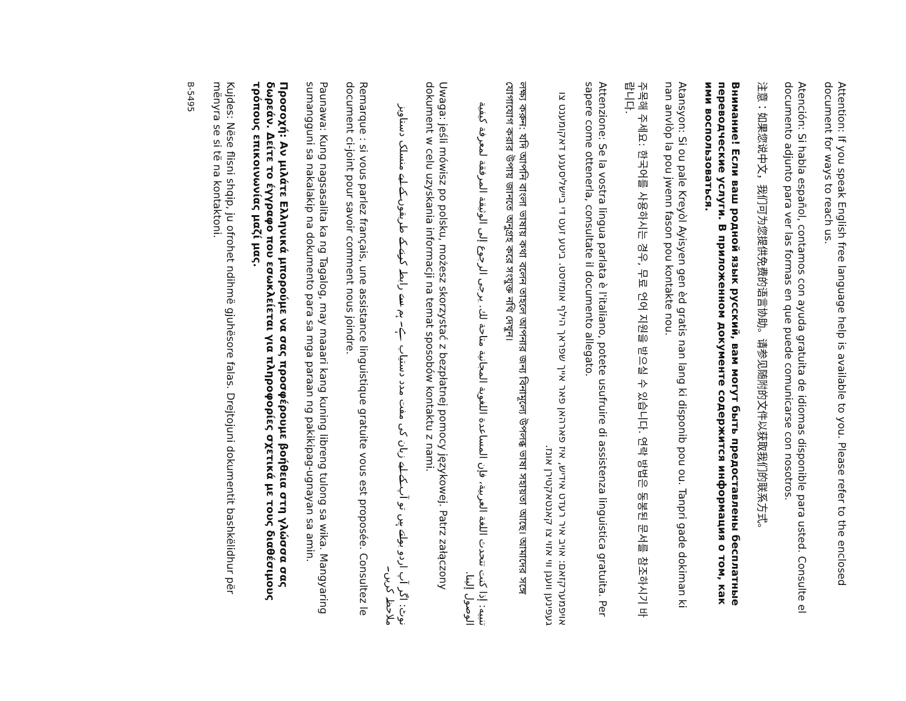Attention: If you speak English free language help is available to you. Please refer to the enclosed document for ways to reach us.
Atención: Si habla español, contamos con ayuda gratuita de idiomas disponible para usted. Consulte el documento adjunto para ver las formas en que puede comunicarse con nosotros.
注意：如果您说中文，我们可为您提供免费的语言协助。请参见随附的文件以获取我们的联系方式。
Внимание! Если ваш родной язык русский, вам могут быть предоставлены бесплатные переводческие услуги. В приложенном документе содержится информация о том, как ими воспользоваться.
Atansyon: Si ou pale Kreyòl Ayisyen gen èd gratis nan lang ki disponib pou ou. Tanpri gade dokiman ki nan anvlòp la pou jwenn fason pou kontakte nou.
주목해 주세요: 한국어를 사용하시는 경우, 무료 언어 지원을 받으실 수 있습니다. 연락 방법은 동봉된 문서를 참조하시기 바랍니다.
Attenzione: Se la vostra lingua parlata è l'italiano, potete usufruire di assistenza linguistica gratuita. Per sapere come ottenerla, consultate il documento allegato.
אויפמערקזאם: אויב איר רעדט אידיש, איז פארהאן פאר אייך שפראך הילף אומזיסט. ביטע זעט די ביישליסענע דאקומענט צו געפינען וועגן ווי אזוי צו קאנטאקטירן אונז.
লক্ষ্য করুন: যদি আপনি বাংলা ভাষায় কথা বলেন তাহলে আপনার জন্য বিনামূল্যে উপলব্ধ ভাষা সহায়তা আছে। আমাদের সঙ্গে যোগাযোগ করার উপায় জানতে অনুগ্রহ করে সংযুক্ত নথি দেখুন।
تنبيه: إذا كنت تتحدث اللغة العربية، فإن المساعدة اللغوية المجانية متاحة لك. يرجى الرجوع إلى الوثيقة المرفقة لمعرفة كيفية الوصول إلينا.
Uwaga: jeśli mówisz po polsku, możesz skorzystać z bezpłatnej pomocy językowej. Patrz załączony dokument w celu uzyskania informacji na temat sposobów kontaktu z nami.
نوٹ: اگر آپ اردو بولتے ہیں تو آپ کے لیے زبان کی مفت مدد دستیاب ہے۔ ہم سے رابطہ کرنے کے طریقوں کے لیے منسلک دستاویز ملاحظہ کریں۔
Remarque : si vous parlez français, une assistance linguistique gratuite vous est proposée. Consultez le document ci-joint pour savoir comment nous joindre.
Paunawa: Kung nagsasalita ka ng Tagalog, may maaari kang kuning libreng tulong sa wika. Mangyaring sumangguni sa nakalakip na dokumento para sa mga paraan ng pakikipag-ugnayan sa amin.
Προσοχή: Αν μιλάτε Ελληνικά μπορούμε να σας προσφέρουμε βοήθεια στη γλώσσα σας δωρεάν. Δείτε το έγγραφο που εσωκλείεται για πληροφορίες σχετικά με τους διαθέσιμους τρόπους επικοινωνίας μαζί μας.
Kujdes: Nëse flisni shqip, ju ofrohet ndihmë gjuhësore falas. Drejtojuni dokumentit bashkëlidhur për mënyra se si të na kontaktoni.
B-5495